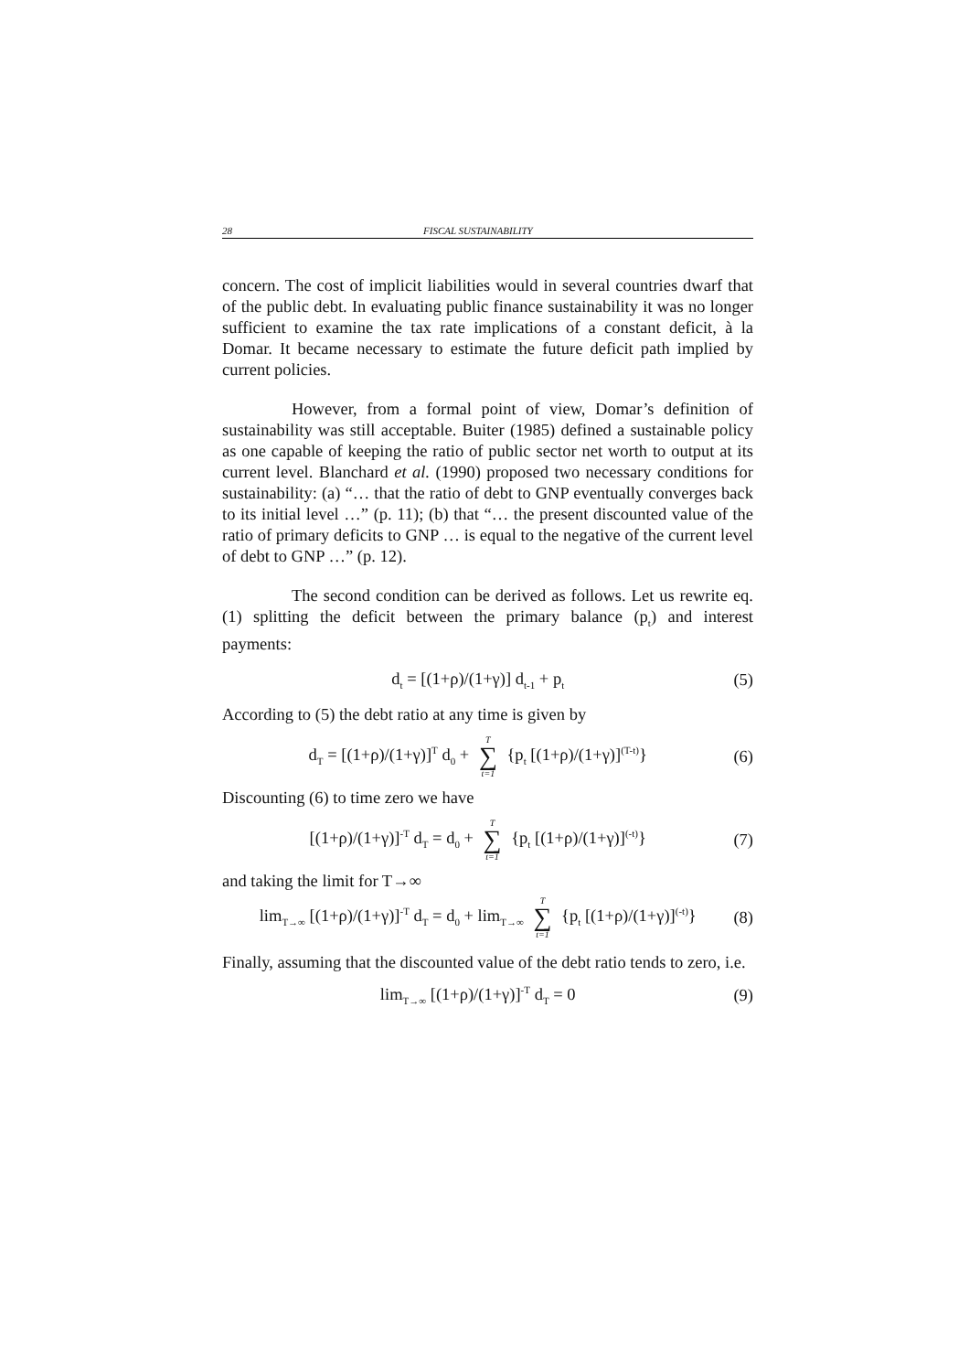28 FISCAL SUSTAINABILITY
concern. The cost of implicit liabilities would in several countries dwarf that of the public debt. In evaluating public finance sustainability it was no longer sufficient to examine the tax rate implications of a constant deficit, à la Domar. It became necessary to estimate the future deficit path implied by current policies.
However, from a formal point of view, Domar’s definition of sustainability was still acceptable. Buiter (1985) defined a sustainable policy as one capable of keeping the ratio of public sector net worth to output at its current level. Blanchard et al. (1990) proposed two necessary conditions for sustainability: (a) “… that the ratio of debt to GNP eventually converges back to its initial level …” (p. 11); (b) that “… the present discounted value of the ratio of primary deficits to GNP … is equal to the negative of the current level of debt to GNP …” (p. 12).
The second condition can be derived as follows. Let us rewrite eq. (1) splitting the deficit between the primary balance (p<sub>t</sub>) and interest payments:
d<sub>t</sub> = [(1+ρ)/(1+γ)] d<sub>t-1</sub> + p<sub>t</sub> (5)
According to (5) the debt ratio at any time is given by
d<sub>T</sub> = [(1+ρ)/(1+γ)]<sup>T</sup> d<sub>0</sub> + T ∑ t=1 {p<sub>t</sub> [(1+ρ)/(1+γ)]<sup>(T-t)</sup>} (6)
Discounting (6) to time zero we have
[(1+ρ)/(1+γ)]<sup>-T</sup> d<sub>T</sub> = d<sub>0</sub> + T ∑ t=1 {p<sub>t</sub> [(1+ρ)/(1+γ)]<sup>(-t)</sup>} (7)
and taking the limit for T→∞
lim<sub>T→∞</sub> [(1+ρ)/(1+γ)]<sup>-T</sup> d<sub>T</sub> = d<sub>0</sub> + lim<sub>T→∞</sub> T ∑ t=1 {p<sub>t</sub> [(1+ρ)/(1+γ)]<sup>(-t)</sup>} (8)
Finally, assuming that the discounted value of the debt ratio tends to zero, i.e.
lim<sub>T→∞</sub> [(1+ρ)/(1+γ)]<sup>-T</sup> d<sub>T</sub> = 0 (9)